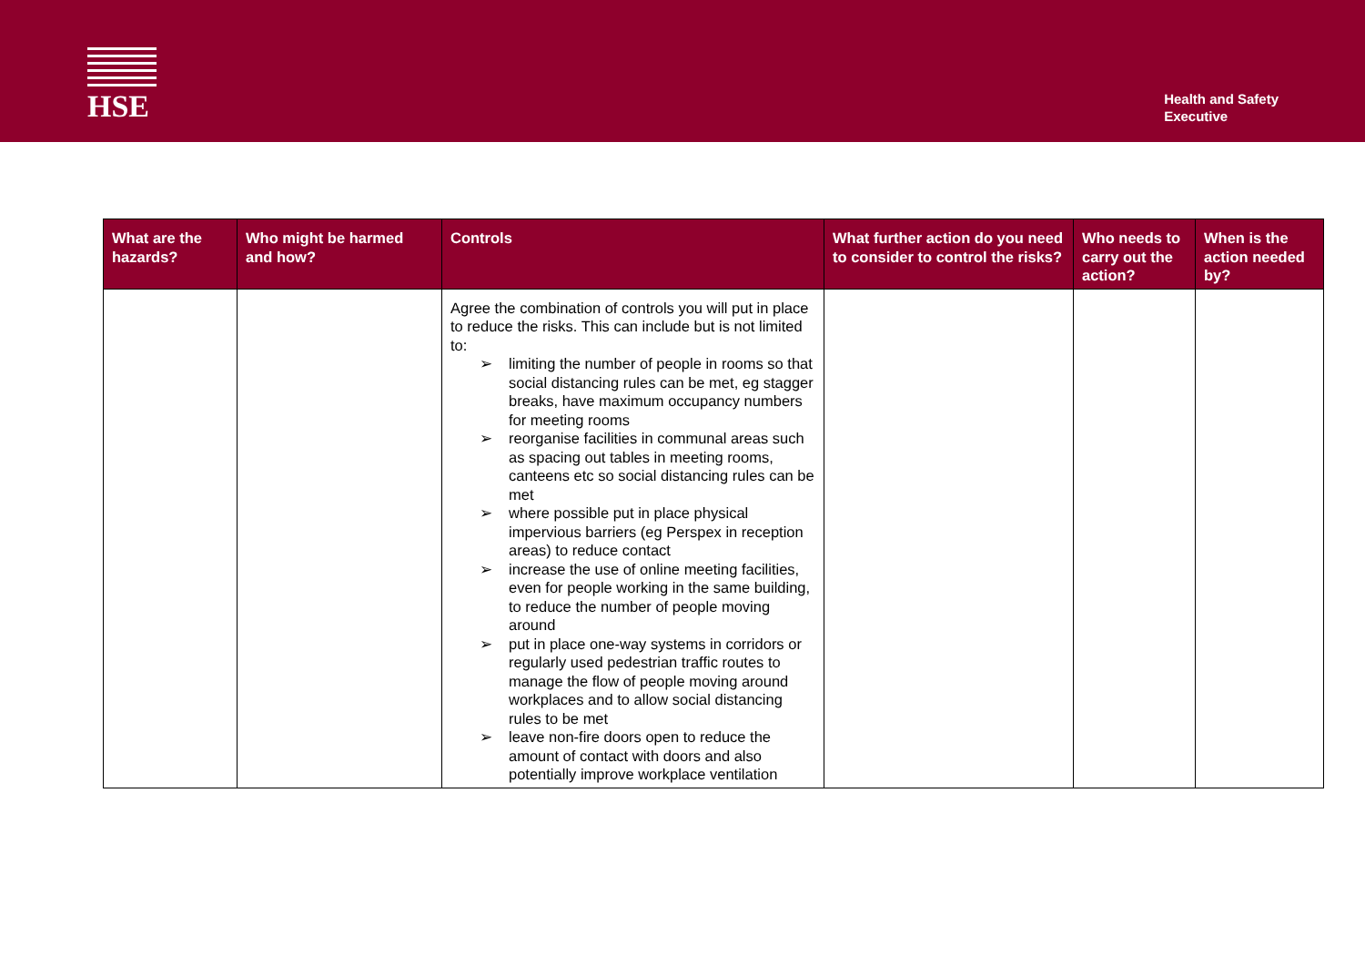HSE
Health and Safety
Executive
| What are the hazards? | Who might be harmed and how? | Controls | What further action do you need to consider to control the risks? | Who needs to carry out the action? | When is the action needed by? |
| --- | --- | --- | --- | --- | --- |
| | | Agree the combination of controls you will put in place to reduce the risks. This can include but is not limited to: ➢ limiting the number of people in rooms so that social distancing rules can be met, eg stagger breaks, have maximum occupancy numbers for meeting rooms ➢ reorganise facilities in communal areas such as spacing out tables in meeting rooms, canteens etc so social distancing rules can be met ➢ where possible put in place physical impervious barriers (eg Perspex in reception areas) to reduce contact ➢ increase the use of online meeting facilities, even for people working in the same building, to reduce the number of people moving around ➢ put in place one-way systems in corridors or regularly used pedestrian traffic routes to manage the flow of people moving around workplaces and to allow social distancing rules to be met ➢ leave non-fire doors open to reduce the amount of contact with doors and also potentially improve workplace ventilation | | | |